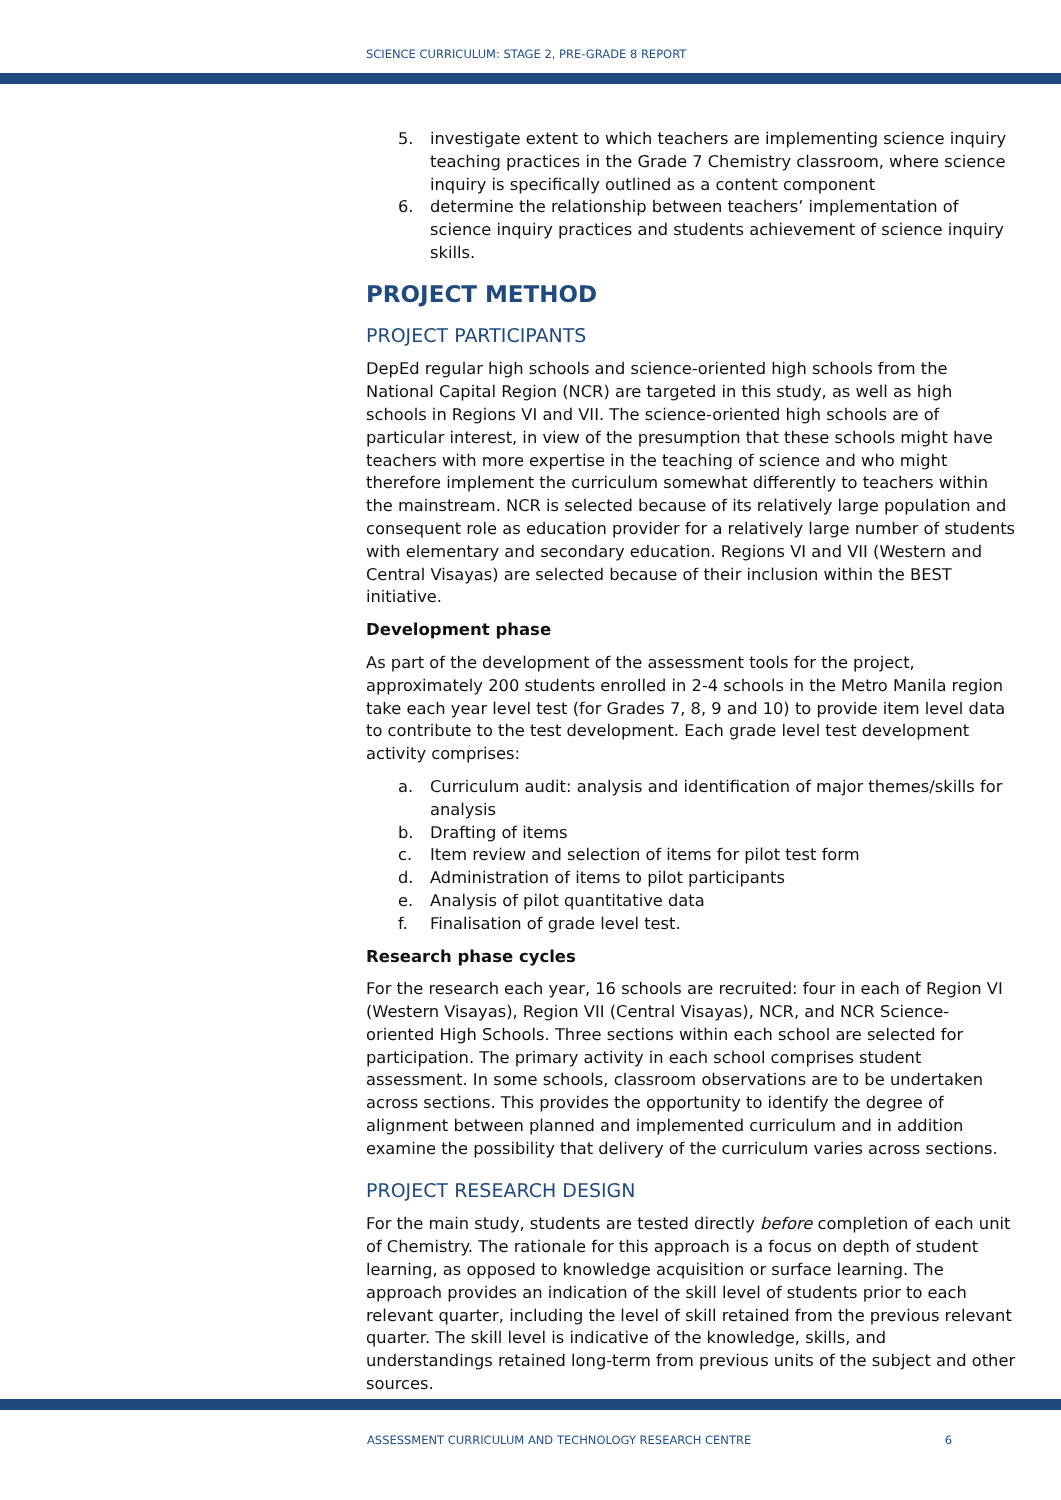SCIENCE CURRICULUM: STAGE 2, PRE-GRADE 8 REPORT
5. investigate extent to which teachers are implementing science inquiry teaching practices in the Grade 7 Chemistry classroom, where science inquiry is specifically outlined as a content component
6. determine the relationship between teachers’ implementation of science inquiry practices and students achievement of science inquiry skills.
PROJECT METHOD
PROJECT PARTICIPANTS
DepEd regular high schools and science-oriented high schools from the National Capital Region (NCR) are targeted in this study, as well as high schools in Regions VI and VII. The science-oriented high schools are of particular interest, in view of the presumption that these schools might have teachers with more expertise in the teaching of science and who might therefore implement the curriculum somewhat differently to teachers within the mainstream. NCR is selected because of its relatively large population and consequent role as education provider for a relatively large number of students with elementary and secondary education. Regions VI and VII (Western and Central Visayas) are selected because of their inclusion within the BEST initiative.
Development phase
As part of the development of the assessment tools for the project, approximately 200 students enrolled in 2-4 schools in the Metro Manila region take each year level test (for Grades 7, 8, 9 and 10) to provide item level data to contribute to the test development. Each grade level test development activity comprises:
a. Curriculum audit: analysis and identification of major themes/skills for analysis
b. Drafting of items
c. Item review and selection of items for pilot test form
d. Administration of items to pilot participants
e. Analysis of pilot quantitative data
f. Finalisation of grade level test.
Research phase cycles
For the research each year, 16 schools are recruited: four in each of Region VI (Western Visayas), Region VII (Central Visayas), NCR, and NCR Science-oriented High Schools. Three sections within each school are selected for participation. The primary activity in each school comprises student assessment. In some schools, classroom observations are to be undertaken across sections. This provides the opportunity to identify the degree of alignment between planned and implemented curriculum and in addition examine the possibility that delivery of the curriculum varies across sections.
PROJECT RESEARCH DESIGN
For the main study, students are tested directly before completion of each unit of Chemistry. The rationale for this approach is a focus on depth of student learning, as opposed to knowledge acquisition or surface learning. The approach provides an indication of the skill level of students prior to each relevant quarter, including the level of skill retained from the previous relevant quarter. The skill level is indicative of the knowledge, skills, and understandings retained long-term from previous units of the subject and other sources.
ASSESSMENT CURRICULUM AND TECHNOLOGY RESEARCH CENTRE 6